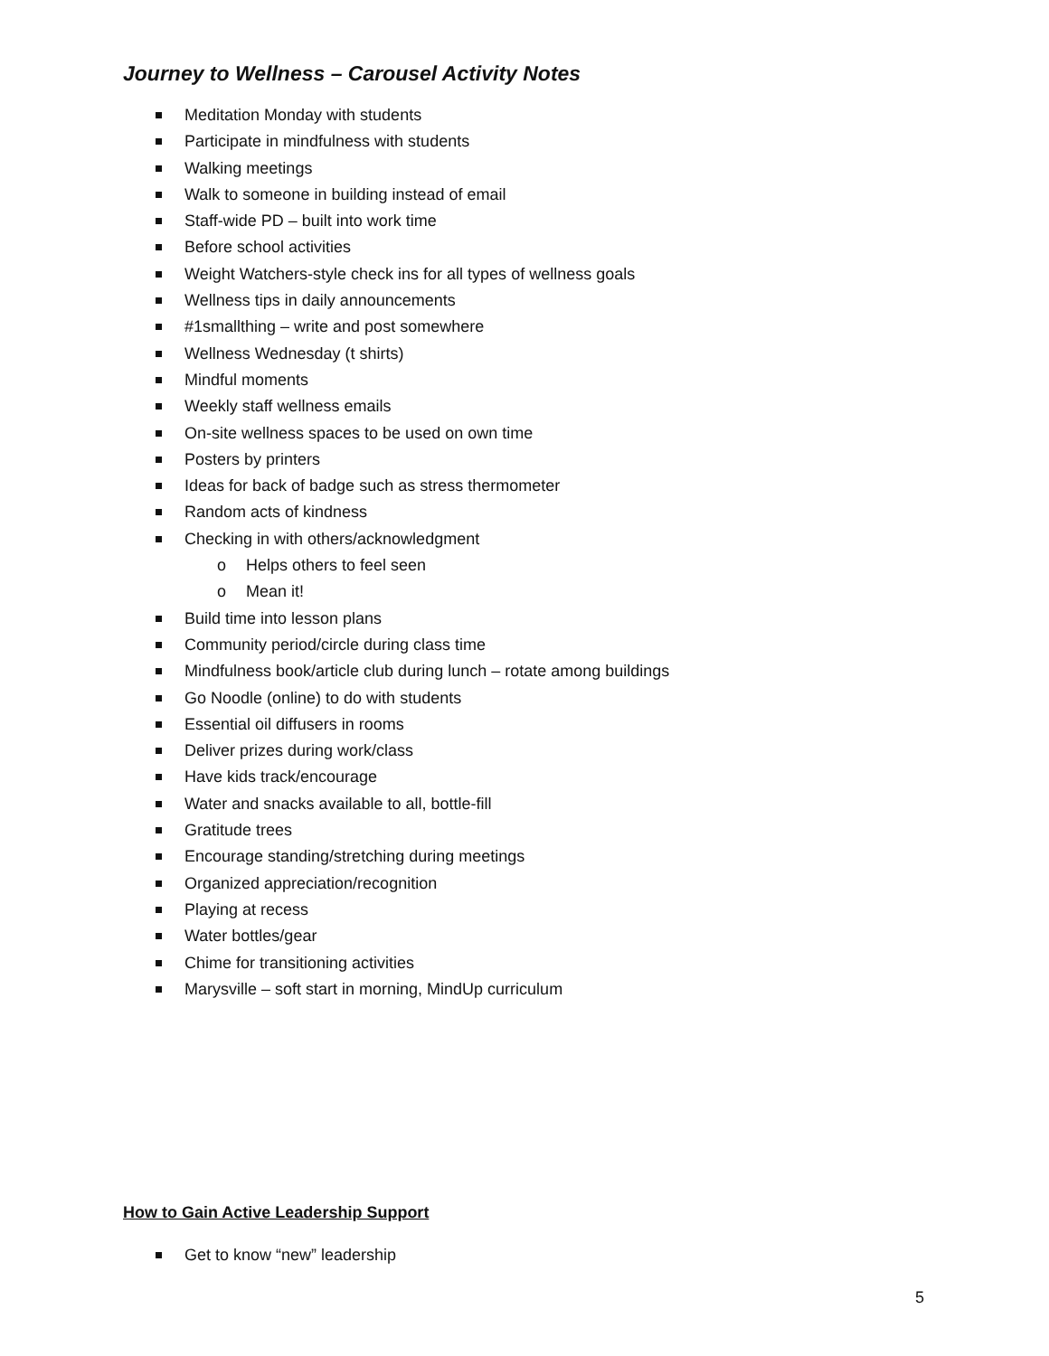Journey to Wellness – Carousel Activity Notes
Meditation Monday with students
Participate in mindfulness with students
Walking meetings
Walk to someone in building instead of email
Staff-wide PD – built into work time
Before school activities
Weight Watchers-style check ins for all types of wellness goals
Wellness tips in daily announcements
#1smallthing – write and post somewhere
Wellness Wednesday (t shirts)
Mindful moments
Weekly staff wellness emails
On-site wellness spaces to be used on own time
Posters by printers
Ideas for back of badge such as stress thermometer
Random acts of kindness
Checking in with others/acknowledgment
o Helps others to feel seen
o Mean it!
Build time into lesson plans
Community period/circle during class time
Mindfulness book/article club during lunch – rotate among buildings
Go Noodle (online) to do with students
Essential oil diffusers in rooms
Deliver prizes during work/class
Have kids track/encourage
Water and snacks available to all, bottle-fill
Gratitude trees
Encourage standing/stretching during meetings
Organized appreciation/recognition
Playing at recess
Water bottles/gear
Chime for transitioning activities
Marysville – soft start in morning, MindUp curriculum
How to Gain Active Leadership Support
Get to know “new” leadership
5